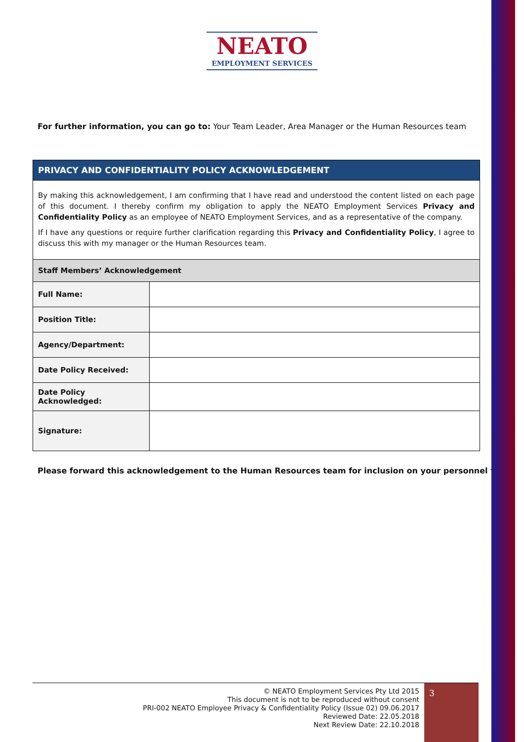NEATO
EMPLOYMENT SERVICES
For further information, you can go to: Your Team Leader, Area Manager or the Human Resources team
| PRIVACY AND CONFIDENTIALITY POLICY ACKNOWLEDGEMENT | |
| --- | --- |
| By making this acknowledgement, I am confirming that I have read and understood the content listed on each page of this document. I thereby confirm my obligation to apply the NEATO Employment Services Privacy and Confidentiality Policy as an employee of NEATO Employment Services, and as a representative of the company. If I have any questions or require further clarification regarding this Privacy and Confidentiality Policy , I agree to discuss this with my manager or the Human Resources team. | |
| Staff Members’ Acknowledgement | |
| Full Name: | |
| Position Title: | |
| Agency/Department: | |
| Date Policy Received: | |
| Date Policy Acknowledged: | |
| Signature: | |
Please forward this acknowledgement to the Human Resources team for inclusion on your personnel file.
© NEATO Employment Services Pty Ltd 2015
This document is not to be reproduced without consent
PRI-002 NEATO Employee Privacy & Confidentiality Policy (Issue 02) 09.06.2017
Reviewed Date: 22.05.2018
Next Review Date: 22.10.2018
3